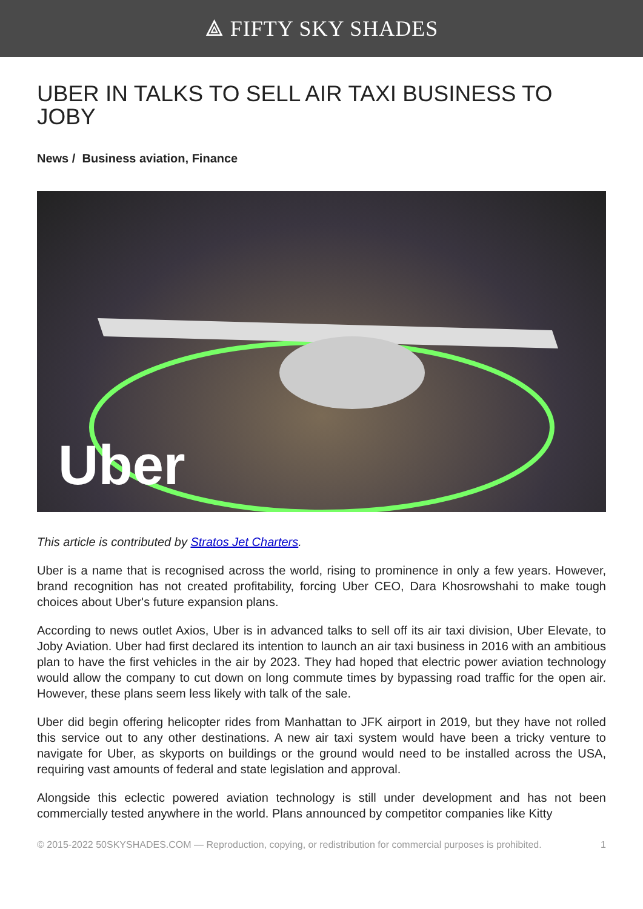⟁ FIFTY SKY SHADES
UBER IN TALKS TO SELL AIR TAXI BUSINESS TO JOBY
News / Business aviation, Finance
Uber
This article is contributed by Stratos Jet Charters.
Uber is a name that is recognised across the world, rising to prominence in only a few years. However, brand recognition has not created profitability, forcing Uber CEO, Dara Khosrowshahi to make tough choices about Uber's future expansion plans.
According to news outlet Axios, Uber is in advanced talks to sell off its air taxi division, Uber Elevate, to Joby Aviation. Uber had first declared its intention to launch an air taxi business in 2016 with an ambitious plan to have the first vehicles in the air by 2023. They had hoped that electric power aviation technology would allow the company to cut down on long commute times by bypassing road traffic for the open air. However, these plans seem less likely with talk of the sale.
Uber did begin offering helicopter rides from Manhattan to JFK airport in 2019, but they have not rolled this service out to any other destinations. A new air taxi system would have been a tricky venture to navigate for Uber, as skyports on buildings or the ground would need to be installed across the USA, requiring vast amounts of federal and state legislation and approval.
Alongside this eclectic powered aviation technology is still under development and has not been commercially tested anywhere in the world. Plans announced by competitor companies like Kitty
© 2015-2022 50SKYSHADES.COM — Reproduction, copying, or redistribution for commercial purposes is prohibited. 1